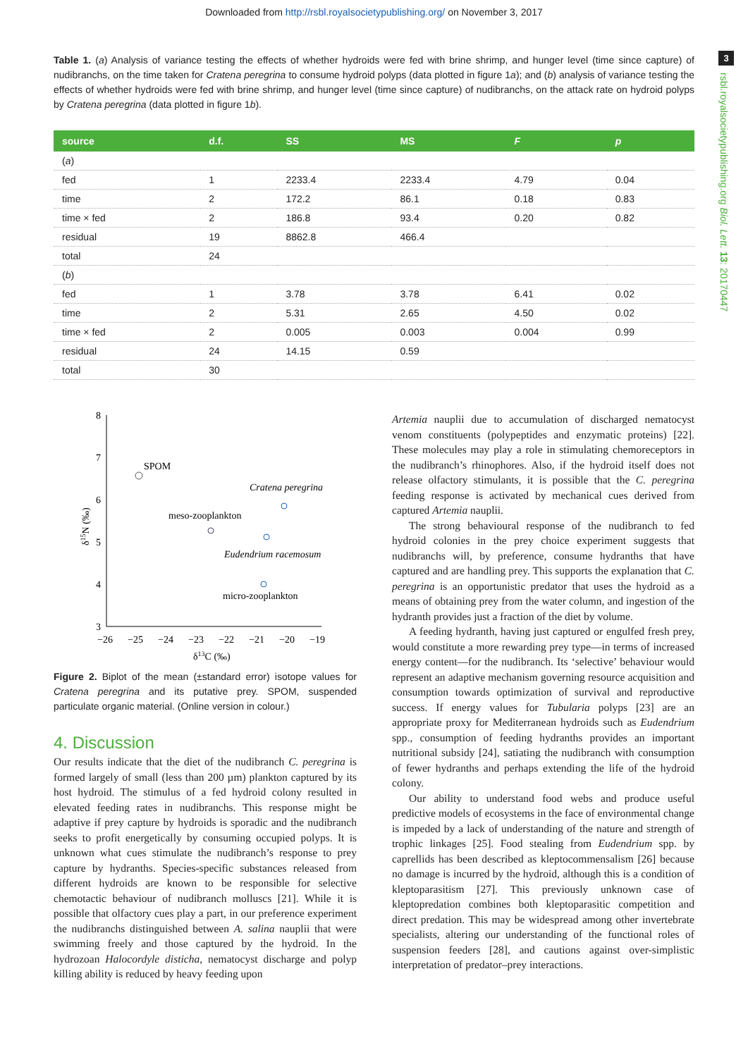Downloaded from http://rsbl.royalsocietypublishing.org/ on November 3, 2017
3
rsbl.royalsocietypublishing.org Biol. Lett. 13: 20170447
Table 1. (a) Analysis of variance testing the effects of whether hydroids were fed with brine shrimp, and hunger level (time since capture) of nudibranchs, on the time taken for Cratena peregrina to consume hydroid polyps (data plotted in figure 1a); and (b) analysis of variance testing the effects of whether hydroids were fed with brine shrimp, and hunger level (time since capture) of nudibranchs, on the attack rate on hydroid polyps by Cratena peregrina (data plotted in figure 1b).
| source | d.f. | SS | MS | F | p |
| --- | --- | --- | --- | --- | --- |
| ( a ) | | | | | |
| fed | 1 | 2233.4 | 2233.4 | 4.79 | 0.04 |
| time | 2 | 172.2 | 86.1 | 0.18 | 0.83 |
| time × fed | 2 | 186.8 | 93.4 | 0.20 | 0.82 |
| residual | 19 | 8862.8 | 466.4 | | |
| total | 24 | | | | |
| ( b ) | | | | | |
| fed | 1 | 3.78 | 3.78 | 6.41 | 0.02 |
| time | 2 | 5.31 | 2.65 | 4.50 | 0.02 |
| time × fed | 2 | 0.005 | 0.003 | 0.004 | 0.99 |
| residual | 24 | 14.15 | 0.59 | | |
| total | 30 | | | | |
8
7
6
5
4
3
−26
−25
−24
−23
−22
−21
−20
−19
δ13C (‰)
δ15N (‰)
SPOM
Cratena peregrina
meso-zooplankton
Eudendrium racemosum
micro-zooplankton
Figure 2. Biplot of the mean (±standard error) isotope values for Cratena peregrina and its putative prey. SPOM, suspended particulate organic material. (Online version in colour.)
4. Discussion
Our results indicate that the diet of the nudibranch C. peregrina is formed largely of small (less than 200 µm) plankton captured by its host hydroid. The stimulus of a fed hydroid colony resulted in elevated feeding rates in nudibranchs. This response might be adaptive if prey capture by hydroids is sporadic and the nudibranch seeks to profit energetically by consuming occupied polyps. It is unknown what cues stimulate the nudibranch’s response to prey capture by hydranths. Species-specific substances released from different hydroids are known to be responsible for selective chemotactic behaviour of nudibranch molluscs [21]. While it is possible that olfactory cues play a part, in our preference experiment the nudibranchs distinguished between A. salina nauplii that were swimming freely and those captured by the hydroid. In the hydrozoan Halocordyle disticha, nematocyst discharge and polyp killing ability is reduced by heavy feeding upon
Artemia nauplii due to accumulation of discharged nematocyst venom constituents (polypeptides and enzymatic proteins) [22]. These molecules may play a role in stimulating chemoreceptors in the nudibranch’s rhinophores. Also, if the hydroid itself does not release olfactory stimulants, it is possible that the C. peregrina feeding response is activated by mechanical cues derived from captured Artemia nauplii.
The strong behavioural response of the nudibranch to fed hydroid colonies in the prey choice experiment suggests that nudibranchs will, by preference, consume hydranths that have captured and are handling prey. This supports the explanation that C. peregrina is an opportunistic predator that uses the hydroid as a means of obtaining prey from the water column, and ingestion of the hydranth provides just a fraction of the diet by volume.
A feeding hydranth, having just captured or engulfed fresh prey, would constitute a more rewarding prey type—in terms of increased energy content—for the nudibranch. Its ‘selective’ behaviour would represent an adaptive mechanism governing resource acquisition and consumption towards optimization of survival and reproductive success. If energy values for Tubularia polyps [23] are an appropriate proxy for Mediterranean hydroids such as Eudendrium spp., consumption of feeding hydranths provides an important nutritional subsidy [24], satiating the nudibranch with consumption of fewer hydranths and perhaps extending the life of the hydroid colony.
Our ability to understand food webs and produce useful predictive models of ecosystems in the face of environmental change is impeded by a lack of understanding of the nature and strength of trophic linkages [25]. Food stealing from Eudendrium spp. by caprellids has been described as kleptocommensalism [26] because no damage is incurred by the hydroid, although this is a condition of kleptoparasitism [27]. This previously unknown case of kleptopredation combines both kleptoparasitic competition and direct predation. This may be widespread among other invertebrate specialists, altering our understanding of the functional roles of suspension feeders [28], and cautions against over-simplistic interpretation of predator–prey interactions.